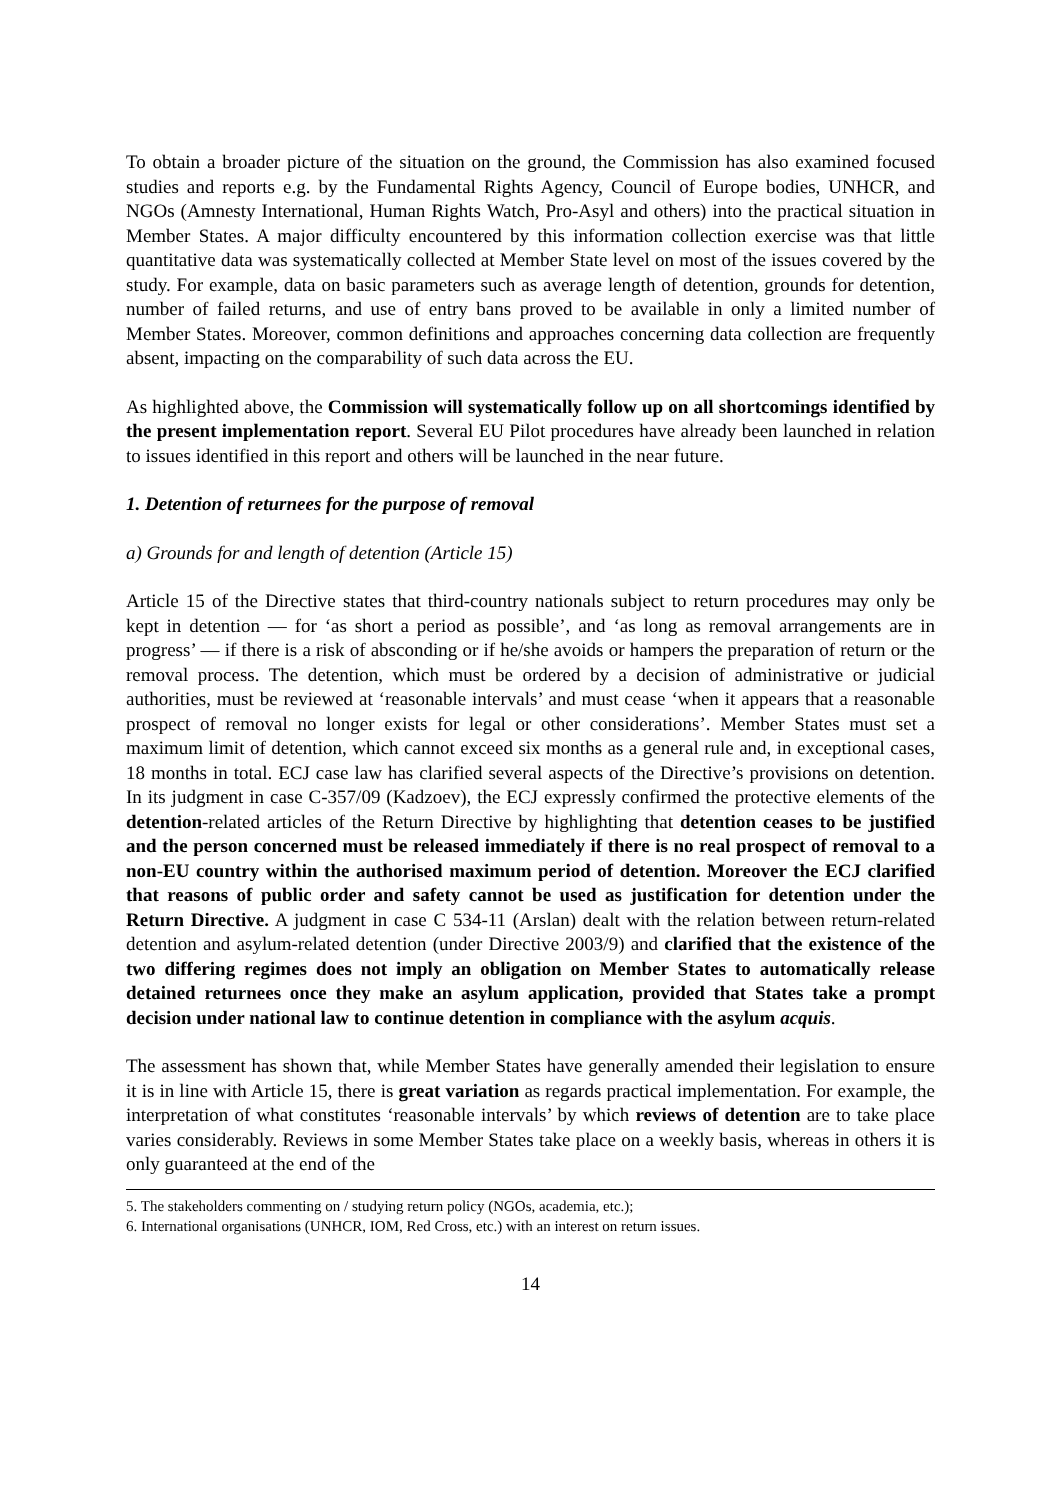To obtain a broader picture of the situation on the ground, the Commission has also examined focused studies and reports e.g. by the Fundamental Rights Agency, Council of Europe bodies, UNHCR, and NGOs (Amnesty International, Human Rights Watch, Pro-Asyl and others) into the practical situation in Member States. A major difficulty encountered by this information collection exercise was that little quantitative data was systematically collected at Member State level on most of the issues covered by the study. For example, data on basic parameters such as average length of detention, grounds for detention, number of failed returns, and use of entry bans proved to be available in only a limited number of Member States. Moreover, common definitions and approaches concerning data collection are frequently absent, impacting on the comparability of such data across the EU.
As highlighted above, the Commission will systematically follow up on all shortcomings identified by the present implementation report. Several EU Pilot procedures have already been launched in relation to issues identified in this report and others will be launched in the near future.
1. Detention of returnees for the purpose of removal
a) Grounds for and length of detention (Article 15)
Article 15 of the Directive states that third-country nationals subject to return procedures may only be kept in detention — for ‘as short a period as possible’, and ‘as long as removal arrangements are in progress’ — if there is a risk of absconding or if he/she avoids or hampers the preparation of return or the removal process. The detention, which must be ordered by a decision of administrative or judicial authorities, must be reviewed at ‘reasonable intervals’ and must cease ‘when it appears that a reasonable prospect of removal no longer exists for legal or other considerations’. Member States must set a maximum limit of detention, which cannot exceed six months as a general rule and, in exceptional cases, 18 months in total. ECJ case law has clarified several aspects of the Directive’s provisions on detention. In its judgment in case C-357/09 (Kadzoev), the ECJ expressly confirmed the protective elements of the detention-related articles of the Return Directive by highlighting that detention ceases to be justified and the person concerned must be released immediately if there is no real prospect of removal to a non-EU country within the authorised maximum period of detention. Moreover the ECJ clarified that reasons of public order and safety cannot be used as justification for detention under the Return Directive. A judgment in case C 534-11 (Arslan) dealt with the relation between return-related detention and asylum-related detention (under Directive 2003/9) and clarified that the existence of the two differing regimes does not imply an obligation on Member States to automatically release detained returnees once they make an asylum application, provided that States take a prompt decision under national law to continue detention in compliance with the asylum acquis.
The assessment has shown that, while Member States have generally amended their legislation to ensure it is in line with Article 15, there is great variation as regards practical implementation. For example, the interpretation of what constitutes ‘reasonable intervals’ by which reviews of detention are to take place varies considerably. Reviews in some Member States take place on a weekly basis, whereas in others it is only guaranteed at the end of the
5. The stakeholders commenting on / studying return policy (NGOs, academia, etc.);
6. International organisations (UNHCR, IOM, Red Cross, etc.) with an interest on return issues.
14